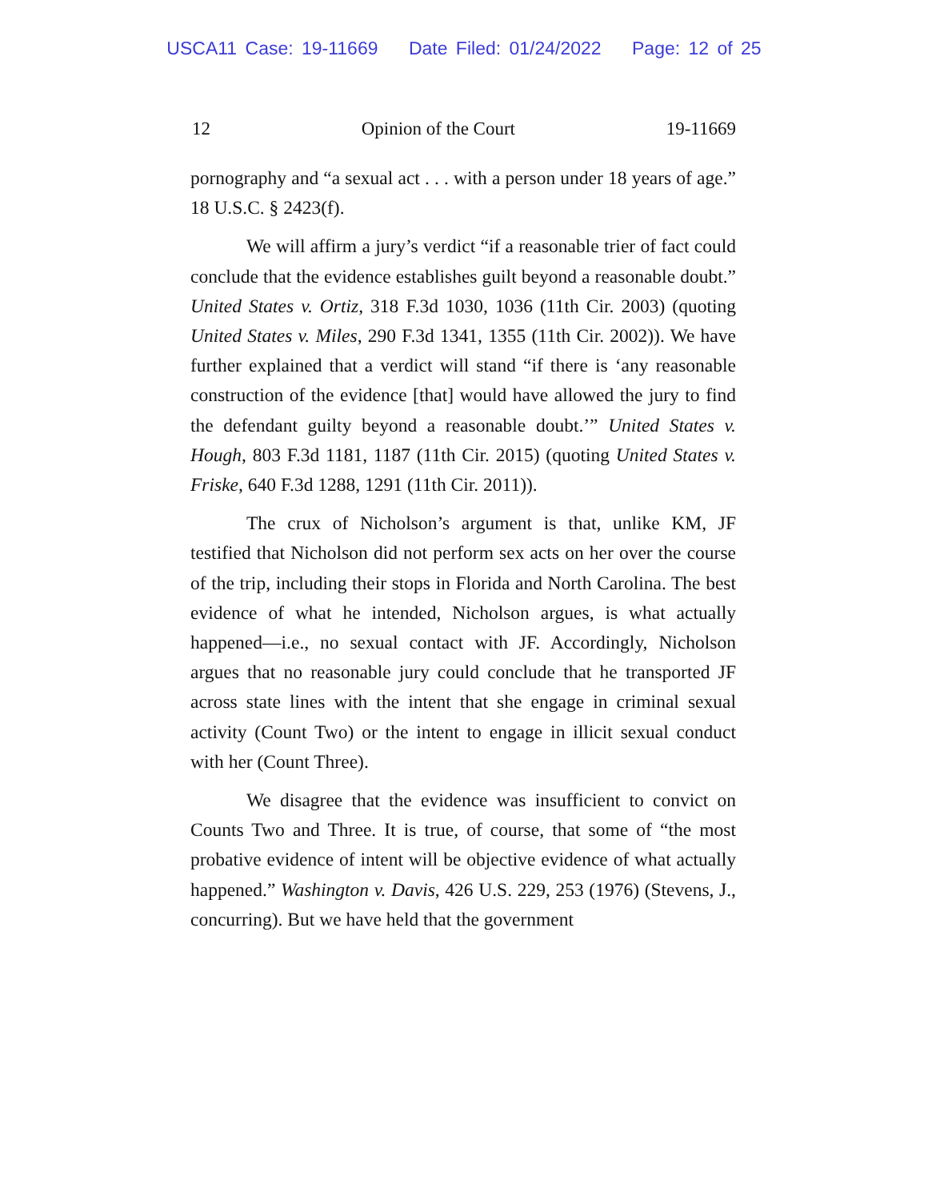USCA11 Case: 19-11669 Date Filed: 01/24/2022 Page: 12 of 25
12 Opinion of the Court 19-11669
pornography and “a sexual act . . . with a person under 18 years of age.” 18 U.S.C. § 2423(f).
We will affirm a jury’s verdict “if a reasonable trier of fact could conclude that the evidence establishes guilt beyond a reasonable doubt.” United States v. Ortiz, 318 F.3d 1030, 1036 (11th Cir. 2003) (quoting United States v. Miles, 290 F.3d 1341, 1355 (11th Cir. 2002)). We have further explained that a verdict will stand “if there is ‘any reasonable construction of the evidence [that] would have allowed the jury to find the defendant guilty beyond a reasonable doubt.’” United States v. Hough, 803 F.3d 1181, 1187 (11th Cir. 2015) (quoting United States v. Friske, 640 F.3d 1288, 1291 (11th Cir. 2011)).
The crux of Nicholson’s argument is that, unlike KM, JF testified that Nicholson did not perform sex acts on her over the course of the trip, including their stops in Florida and North Carolina. The best evidence of what he intended, Nicholson argues, is what actually happened—i.e., no sexual contact with JF. Accordingly, Nicholson argues that no reasonable jury could conclude that he transported JF across state lines with the intent that she engage in criminal sexual activity (Count Two) or the intent to engage in illicit sexual conduct with her (Count Three).
We disagree that the evidence was insufficient to convict on Counts Two and Three. It is true, of course, that some of “the most probative evidence of intent will be objective evidence of what actually happened.” Washington v. Davis, 426 U.S. 229, 253 (1976) (Stevens, J., concurring). But we have held that the government